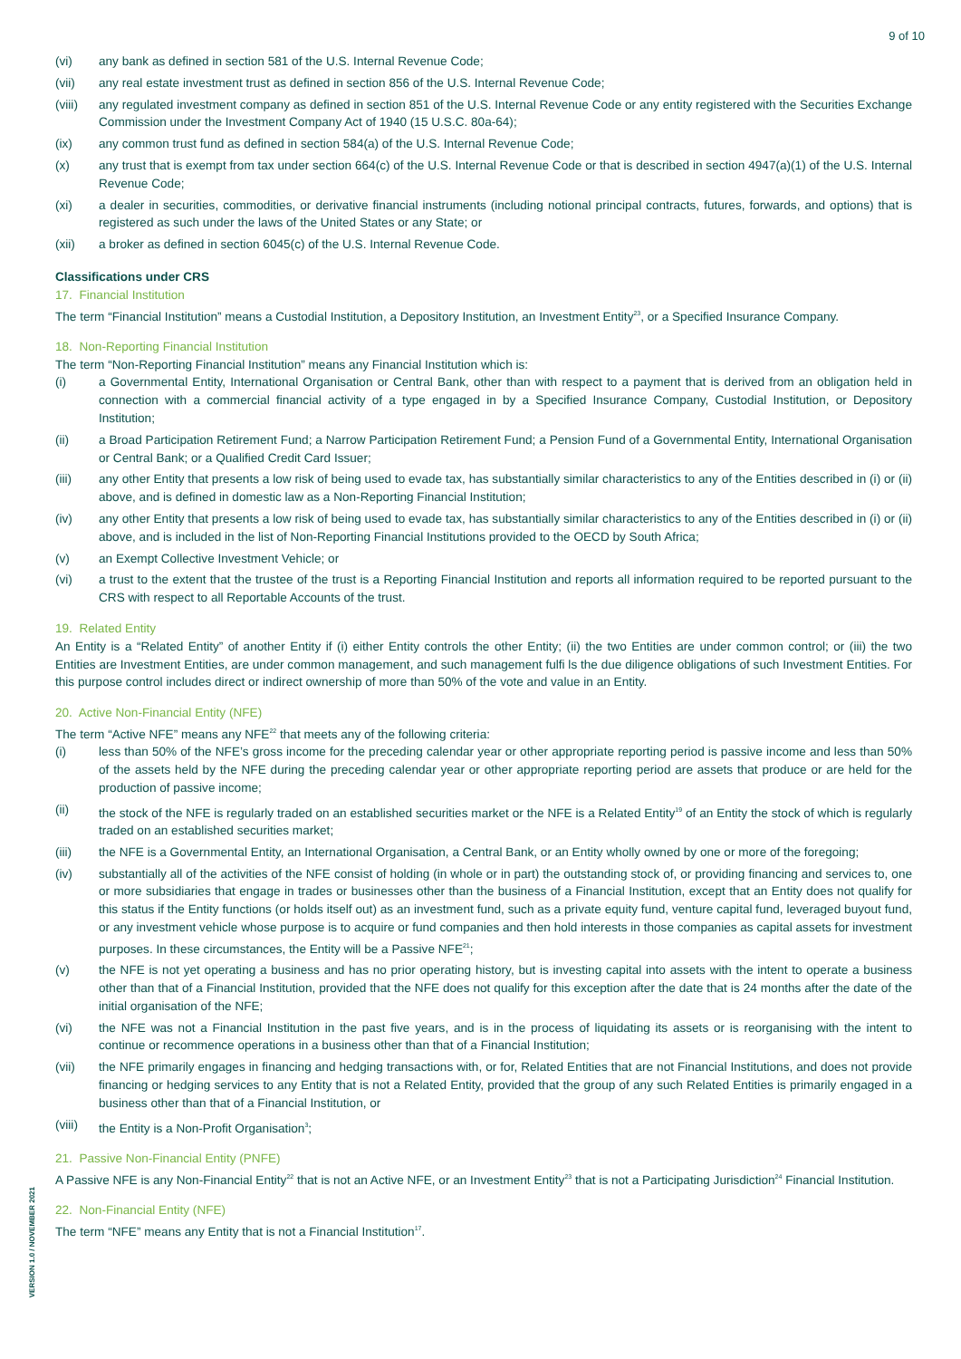9 of 10
(vi) any bank as defined in section 581 of the U.S. Internal Revenue Code;
(vii) any real estate investment trust as defined in section 856 of the U.S. Internal Revenue Code;
(viii)
any regulated investment company as defined in section 851 of the U.S. Internal Revenue Code or any entity registered with the Securities Exchange Commission under the Investment Company Act of 1940 (15 U.S.C. 80a-64);
(ix) any common trust fund as defined in section 584(a) of the U.S. Internal Revenue Code;
(x) any trust that is exempt from tax under section 664(c) of the U.S. Internal Revenue Code or that is described in section 4947(a)(1) of the U.S. Internal Revenue Code;
(xi) a dealer in securities, commodities, or derivative financial instruments (including notional principal contracts, futures, forwards, and options) that is registered as such under the laws of the United States or any State; or
(xii) a broker as defined in section 6045(c) of the U.S. Internal Revenue Code.
Classifications under CRS
17. Financial Institution
The term “Financial Institution” means a Custodial Institution, a Depository Institution, an Investment Entity<sup>23</sup>, or a Specified Insurance Company.
18. Non-Reporting Financial Institution
The term “Non-Reporting Financial Institution” means any Financial Institution which is:
(i) a Governmental Entity, International Organisation or Central Bank, other than with respect to a payment that is derived from an obligation held in connection with a commercial financial activity of a type engaged in by a Specified Insurance Company, Custodial Institution, or Depository Institution;
(ii) a Broad Participation Retirement Fund; a Narrow Participation Retirement Fund; a Pension Fund of a Governmental Entity, International Organisation or Central Bank; or a Qualified Credit Card Issuer;
(iii) any other Entity that presents a low risk of being used to evade tax, has substantially similar characteristics to any of the Entities described in (i) or (ii) above, and is defined in domestic law as a Non-Reporting Financial Institution;
(iv) any other Entity that presents a low risk of being used to evade tax, has substantially similar characteristics to any of the Entities described in (i) or (ii) above, and is included in the list of Non-Reporting Financial Institutions provided to the OECD by South Africa;
(v) an Exempt Collective Investment Vehicle; or
(vi) a trust to the extent that the trustee of the trust is a Reporting Financial Institution and reports all information required to be reported pursuant to the CRS with respect to all Reportable Accounts of the trust.
19. Related Entity
An Entity is a “Related Entity” of another Entity if (i) either Entity controls the other Entity; (ii) the two Entities are under common control; or (iii) the two Entities are Investment Entities, are under common management, and such management fulfi ls the due diligence obligations of such Investment Entities. For this purpose control includes direct or indirect ownership of more than 50% of the vote and value in an Entity.
20. Active Non-Financial Entity (NFE)
The term “Active NFE” means any NFE<sup>22</sup> that meets any of the following criteria:
(i) less than 50% of the NFE’s gross income for the preceding calendar year or other appropriate reporting period is passive income and less than 50% of the assets held by the NFE during the preceding calendar year or other appropriate reporting period are assets that produce or are held for the production of passive income;
(ii) the stock of the NFE is regularly traded on an established securities market or the NFE is a Related Entity<sup>19</sup> of an Entity the stock of which is regularly traded on an established securities market;
(iii) the NFE is a Governmental Entity, an International Organisation, a Central Bank, or an Entity wholly owned by one or more of the foregoing;
(iv) substantially all of the activities of the NFE consist of holding (in whole or in part) the outstanding stock of, or providing financing and services to, one or more subsidiaries that engage in trades or businesses other than the business of a Financial Institution, except that an Entity does not qualify for this status if the Entity functions (or holds itself out) as an investment fund, such as a private equity fund, venture capital fund, leveraged buyout fund, or any investment vehicle whose purpose is to acquire or fund companies and then hold interests in those companies as capital assets for investment purposes. In these circumstances, the Entity will be a Passive NFE<sup>21</sup>;
(v) the NFE is not yet operating a business and has no prior operating history, but is investing capital into assets with the intent to operate a business other than that of a Financial Institution, provided that the NFE does not qualify for this exception after the date that is 24 months after the date of the initial organisation of the NFE;
(vi) the NFE was not a Financial Institution in the past five years, and is in the process of liquidating its assets or is reorganising with the intent to continue or recommence operations in a business other than that of a Financial Institution;
(vii) the NFE primarily engages in financing and hedging transactions with, or for, Related Entities that are not Financial Institutions, and does not provide financing or hedging services to any Entity that is not a Related Entity, provided that the group of any such Related Entities is primarily engaged in a business other than that of a Financial Institution, or
(viii)
the Entity is a Non-Profit Organisation<sup>3</sup>;
21. Passive Non-Financial Entity (PNFE)
A Passive NFE is any Non-Financial Entity<sup>22</sup> that is not an Active NFE, or an Investment Entity<sup>23</sup> that is not a Participating Jurisdiction<sup>24</sup> Financial Institution.
22. Non-Financial Entity (NFE)
The term “NFE” means any Entity that is not a Financial Institution<sup>17</sup>.
VERSION 1.0 / NOVEMBER 2021